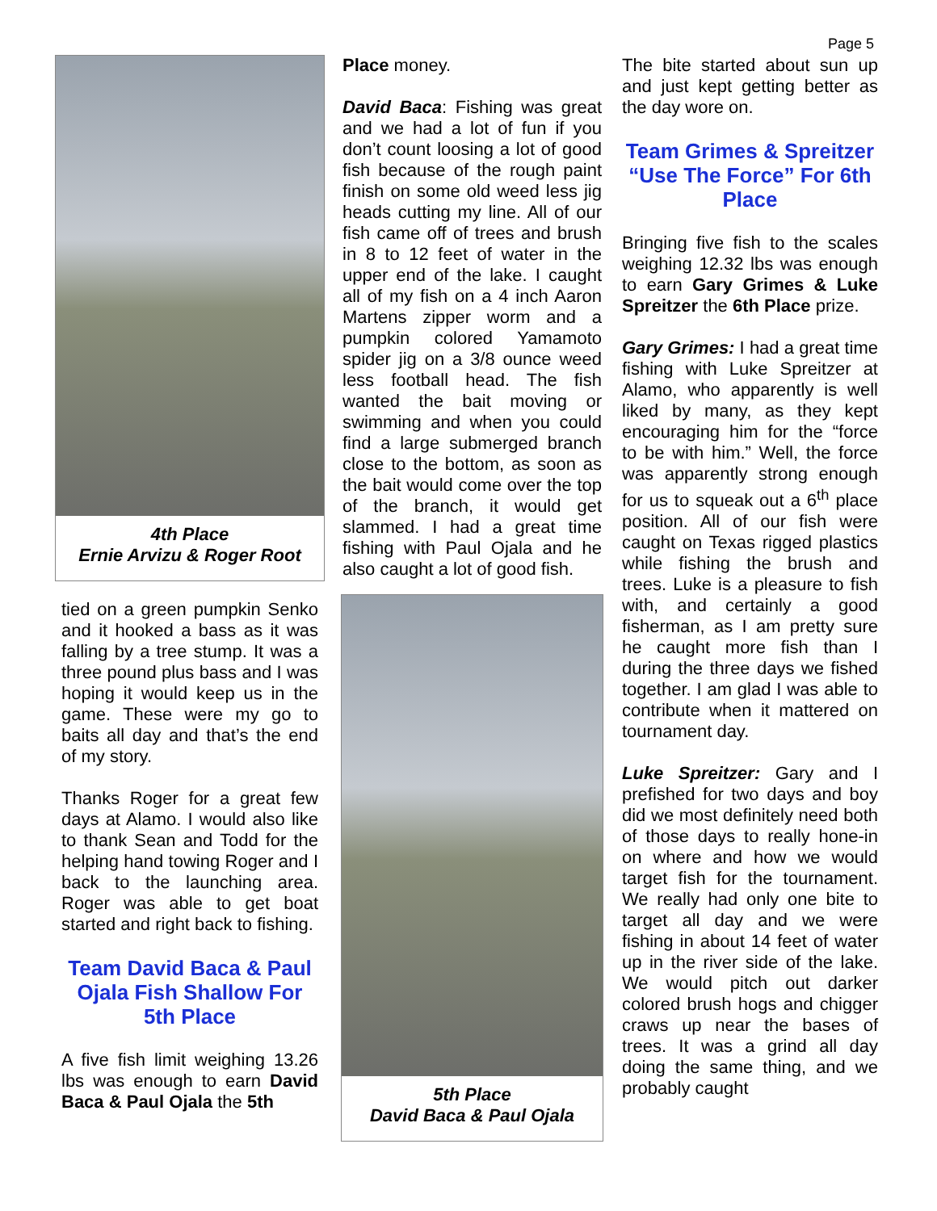Page 5
4th Place
Ernie Arvizu & Roger Root
tied on a green pumpkin Senko and it hooked a bass as it was falling by a tree stump. It was a three pound plus bass and I was hoping it would keep us in the game. These were my go to baits all day and that’s the end of my story.
Thanks Roger for a great few days at Alamo. I would also like to thank Sean and Todd for the helping hand towing Roger and I back to the launching area. Roger was able to get boat started and right back to fishing.
Team David Baca & Paul Ojala Fish Shallow For 5th Place
A five fish limit weighing 13.26 lbs was enough to earn David Baca & Paul Ojala the 5th
Place money.
David Baca: Fishing was great and we had a lot of fun if you don’t count loosing a lot of good fish because of the rough paint finish on some old weed less jig heads cutting my line. All of our fish came off of trees and brush in 8 to 12 feet of water in the upper end of the lake. I caught all of my fish on a 4 inch Aaron Martens zipper worm and a pumpkin colored Yamamoto spider jig on a 3/8 ounce weed less football head. The fish wanted the bait moving or swimming and when you could find a large submerged branch close to the bottom, as soon as the bait would come over the top of the branch, it would get slammed. I had a great time fishing with Paul Ojala and he also caught a lot of good fish.
5th Place
David Baca & Paul Ojala
The bite started about sun up and just kept getting better as the day wore on.
Team Grimes & Spreitzer “Use The Force” For 6th Place
Bringing five fish to the scales weighing 12.32 lbs was enough to earn Gary Grimes & Luke Spreitzer the 6th Place prize.
Gary Grimes: I had a great time fishing with Luke Spreitzer at Alamo, who apparently is well liked by many, as they kept encouraging him for the “force to be with him.” Well, the force was apparently strong enough for us to squeak out a 6<sup>th</sup> place position. All of our fish were caught on Texas rigged plastics while fishing the brush and trees. Luke is a pleasure to fish with, and certainly a good fisherman, as I am pretty sure he caught more fish than I during the three days we fished together. I am glad I was able to contribute when it mattered on tournament day.
Luke Spreitzer: Gary and I prefished for two days and boy did we most definitely need both of those days to really hone-in on where and how we would target fish for the tournament. We really had only one bite to target all day and we were fishing in about 14 feet of water up in the river side of the lake. We would pitch out darker colored brush hogs and chigger craws up near the bases of trees. It was a grind all day doing the same thing, and we probably caught